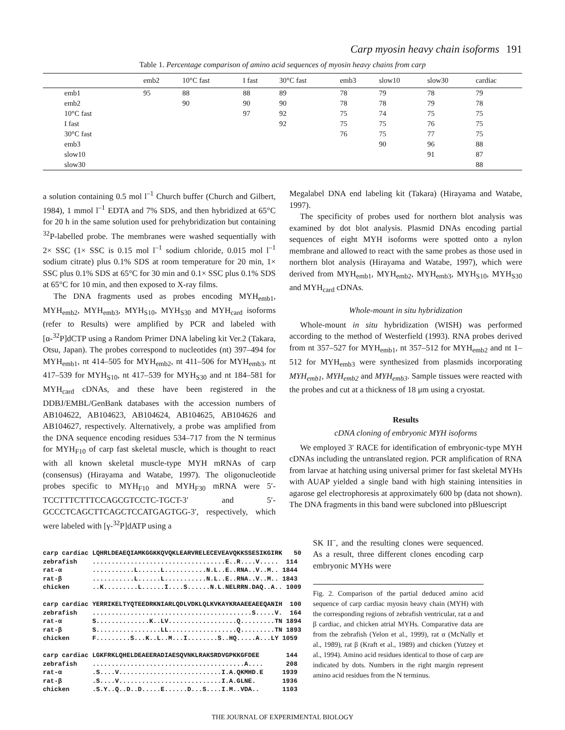Carp myosin heavy chain isoforms 191
Table 1. Percentage comparison of amino acid sequences of myosin heavy chains from carp
| | emb2 | 10°C fast | I fast | 30°C fast | emb3 | slow10 | slow30 | cardiac |
| --- | --- | --- | --- | --- | --- | --- | --- | --- |
| emb1 | 95 | 88 | 88 | 89 | 78 | 79 | 78 | 79 |
| emb2 | | 90 | 90 | 90 | 78 | 78 | 79 | 78 |
| 10°C fast | | | 97 | 92 | 75 | 74 | 75 | 75 |
| I fast | | | | 92 | 75 | 75 | 76 | 75 |
| 30°C fast | | | | | 76 | 75 | 77 | 75 |
| emb3 | | | | | | 90 | 96 | 88 |
| slow10 | | | | | | | 91 | 87 |
| slow30 | | | | | | | | 88 |
a solution containing 0.5 mol l<sup>–1</sup> Church buffer (Church and Gilbert, 1984), 1 mmol l<sup>–1</sup> EDTA and 7% SDS, and then hybridized at 65°C for 20 h in the same solution used for prehybridization but containing <sup>32</sup>P-labelled probe. The membranes were washed sequentially with 2× SSC (1× SSC is 0.15 mol l<sup>–1</sup> sodium chloride, 0.015 mol l<sup>–1</sup> sodium citrate) plus 0.1% SDS at room temperature for 20 min, 1× SSC plus 0.1% SDS at 65°C for 30 min and 0.1× SSC plus 0.1% SDS at 65°C for 10 min, and then exposed to X-ray films.
The DNA fragments used as probes encoding MYH<sub>emb1</sub>, MYH<sub>emb2</sub>, MYH<sub>emb3</sub>, MYH<sub>S10</sub>, MYH<sub>S30</sub> and MYH<sub>card</sub> isoforms (refer to Results) were amplified by PCR and labeled with [α-<sup>32</sup>P]dCTP using a Random Primer DNA labeling kit Ver.2 (Takara, Otsu, Japan). The probes correspond to nucleotides (nt) 397–494 for MYH<sub>emb1</sub>, nt 414–505 for MYH<sub>emb2</sub>, nt 411–506 for MYH<sub>emb3</sub>, nt 417–539 for MYH<sub>S10</sub>, nt 417–539 for MYH<sub>S30</sub> and nt 184–581 for MYH<sub>card</sub> cDNAs, and these have been registered in the DDBJ/EMBL/GenBank databases with the accession numbers of AB104622, AB104623, AB104624, AB104625, AB104626 and AB104627, respectively. Alternatively, a probe was amplified from the DNA sequence encoding residues 534–717 from the N terminus for MYH<sub>F10</sub> of carp fast skeletal muscle, which is thought to react with all known skeletal muscle-type MYH mRNAs of carp (consensus) (Hirayama and Watabe, 1997). The oligonucleotide probes specific to MYH<sub>F10</sub> and MYH<sub>F30</sub> mRNA were 5′-TCCTTTCTTTCCAGCGTCCTC-TGCT-3′ and 5′-GCCCTCAGCTTCAGCTCCATGAGTGG-3′, respectively, which were labeled with [γ-<sup>32</sup>P]dATP using a
Megalabel DNA end labeling kit (Takara) (Hirayama and Watabe, 1997).
The specificity of probes used for northern blot analysis was examined by dot blot analysis. Plasmid DNAs encoding partial sequences of eight MYH isoforms were spotted onto a nylon membrane and allowed to react with the same probes as those used in northern blot analysis (Hirayama and Watabe, 1997), which were derived from MYH<sub>emb1</sub>, MYH<sub>emb2</sub>, MYH<sub>emb3</sub>, MYH<sub>S10</sub>, MYH<sub>S30</sub> and MYH<sub>card</sub> cDNAs.
Whole-mount in situ hybridization
Whole-mount in situ hybridization (WISH) was performed according to the method of Westerfield (1993). RNA probes derived from nt 357–527 for MYH<sub>emb1</sub>, nt 357–512 for MYH<sub>emb2</sub> and nt 1–512 for MYH<sub>emb3</sub> were synthesized from plasmids incorporating MYH<sub>emb1</sub>, MYH<sub>emb2</sub> and MYH<sub>emb3</sub>. Sample tissues were reacted with the probes and cut at a thickness of 18 μm using a cryostat.
Results
cDNA cloning of embryonic MYH isoforms
We employed 3′ RACE for identification of embryonic-type MYH cDNAs including the untranslated region. PCR amplification of RNA from larvae at hatching using universal primer for fast skeletal MYHs with AUAP yielded a single band with high staining intensities in agarose gel electrophoresis at approximately 600 bp (data not shown). The DNA fragments in this band were subcloned into pBluescript
carp cardiac LQHRLDEAEQIAMKGGKKQVQKLEARVRELECEVEAVQKKSSESIKGIRK   50
zebrafish    ...................................E..R....V.....  114
rat-α        ...........L......L...........N.L..E..RNA..V..M.. 1844
rat-β        ...........L......L...........N.L..E..RNA..V..M.. 1843
chicken      ..K.........L......I....S......N.L.NELRRN.DAQ..A.. 1009

carp cardiac YERRIKELTYQTEEDRKNIARLQDLVDKLQLKVKAYKRAAEEAEEQANIH  100
zebrafish    ..........................................S.....V.  164
rat-α        S..............K..LV..................Q.........TN 1894
rat-β        S.................LL..................Q.........TN 1893
chicken      F.........S...K..L..M...I........S..HQ.....A...LY 1059

carp cardiac LGKFRKLQHELDEAEERADIAESQVNKLRAKSRDVGPKKGFDEE       144
zebrafish    ........................................A....      208
rat-α        .S....V...........................I.A.QKMHD.E     1939
rat-β        .S....V...........................I.A.GLNE.       1936
chicken      .S.Y..Q..D..D.....E......D...S....I.M..VDA..      1103
SK II<sup>–</sup>, and the resulting clones were sequenced. As a result, three different clones encoding carp embryonic MYHs were
Fig. 2. Comparison of the partial deduced amino acid sequence of carp cardiac myosin heavy chain (MYH) with the corresponding regions of zebrafish ventricular, rat α and β cardiac, and chicken atrial MYHs. Comparative data are from the zebrafish (Yelon et al., 1999), rat α (McNally et al., 1989), rat β (Kraft et al., 1989) and chicken (Yutzey et al., 1994). Amino acid residues identical to those of carp are indicated by dots. Numbers in the right margin represent amino acid residues from the N terminus.
THE JOURNAL OF EXPERIMENTAL BIOLOGY